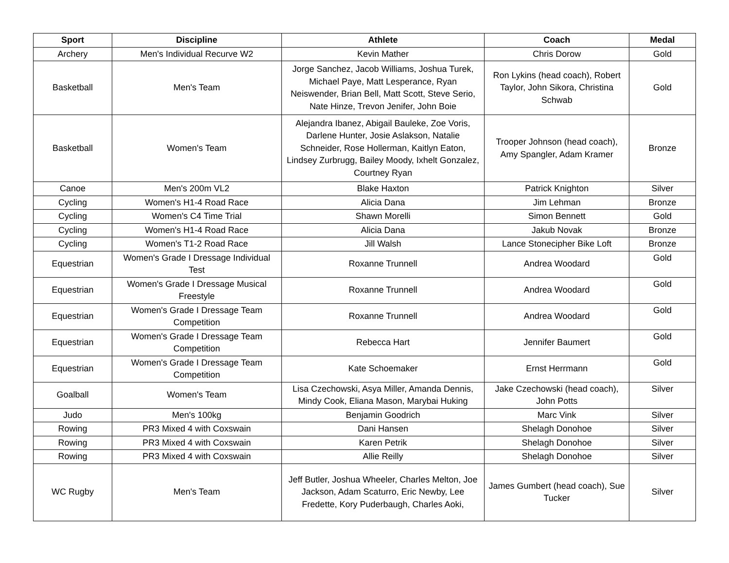| Sport | Discipline | Athlete | Coach | Medal |
| --- | --- | --- | --- | --- |
| Archery | Men's Individual Recurve W2 | Kevin Mather | Chris Dorow | Gold |
| Basketball | Men's Team | Jorge Sanchez, Jacob Williams, Joshua Turek, Michael Paye, Matt Lesperance, Ryan Neiswender, Brian Bell, Matt Scott, Steve Serio, Nate Hinze, Trevon Jenifer, John Boie | Ron Lykins (head coach), Robert Taylor, John Sikora, Christina Schwab | Gold |
| Basketball | Women's Team | Alejandra Ibanez, Abigail Bauleke, Zoe Voris, Darlene Hunter, Josie Aslakson, Natalie Schneider, Rose Hollerman, Kaitlyn Eaton, Lindsey Zurbrugg, Bailey Moody, Ixhelt Gonzalez, Courtney Ryan | Trooper Johnson (head coach), Amy Spangler, Adam Kramer | Bronze |
| Canoe | Men's 200m VL2 | Blake Haxton | Patrick Knighton | Silver |
| Cycling | Women's H1-4 Road Race | Alicia Dana | Jim Lehman | Bronze |
| Cycling | Women's C4 Time Trial | Shawn Morelli | Simon Bennett | Gold |
| Cycling | Women's H1-4 Road Race | Alicia Dana | Jakub Novak | Bronze |
| Cycling | Women's T1-2 Road Race | Jill Walsh | Lance Stonecipher Bike Loft | Bronze |
| Equestrian | Women's Grade I Dressage Individual Test | Roxanne Trunnell | Andrea Woodard | Gold |
| Equestrian | Women's Grade I Dressage Musical Freestyle | Roxanne Trunnell | Andrea Woodard | Gold |
| Equestrian | Women's Grade I Dressage Team Competition | Roxanne Trunnell | Andrea Woodard | Gold |
| Equestrian | Women's Grade I Dressage Team Competition | Rebecca Hart | Jennifer Baumert | Gold |
| Equestrian | Women's Grade I Dressage Team Competition | Kate Schoemaker | Ernst Herrmann | Gold |
| Goalball | Women's Team | Lisa Czechowski, Asya Miller, Amanda Dennis, Mindy Cook, Eliana Mason, Marybai Huking | Jake Czechowski (head coach), John Potts | Silver |
| Judo | Men's 100kg | Benjamin Goodrich | Marc Vink | Silver |
| Rowing | PR3 Mixed 4 with Coxswain | Dani Hansen | Shelagh Donohoe | Silver |
| Rowing | PR3 Mixed 4 with Coxswain | Karen Petrik | Shelagh Donohoe | Silver |
| Rowing | PR3 Mixed 4 with Coxswain | Allie Reilly | Shelagh Donohoe | Silver |
| WC Rugby | Men's Team | Jeff Butler, Joshua Wheeler, Charles Melton, Joe Jackson, Adam Scaturro, Eric Newby, Lee Fredette, Kory Puderbaugh, Charles Aoki, | James Gumbert (head coach), Sue Tucker | Silver |